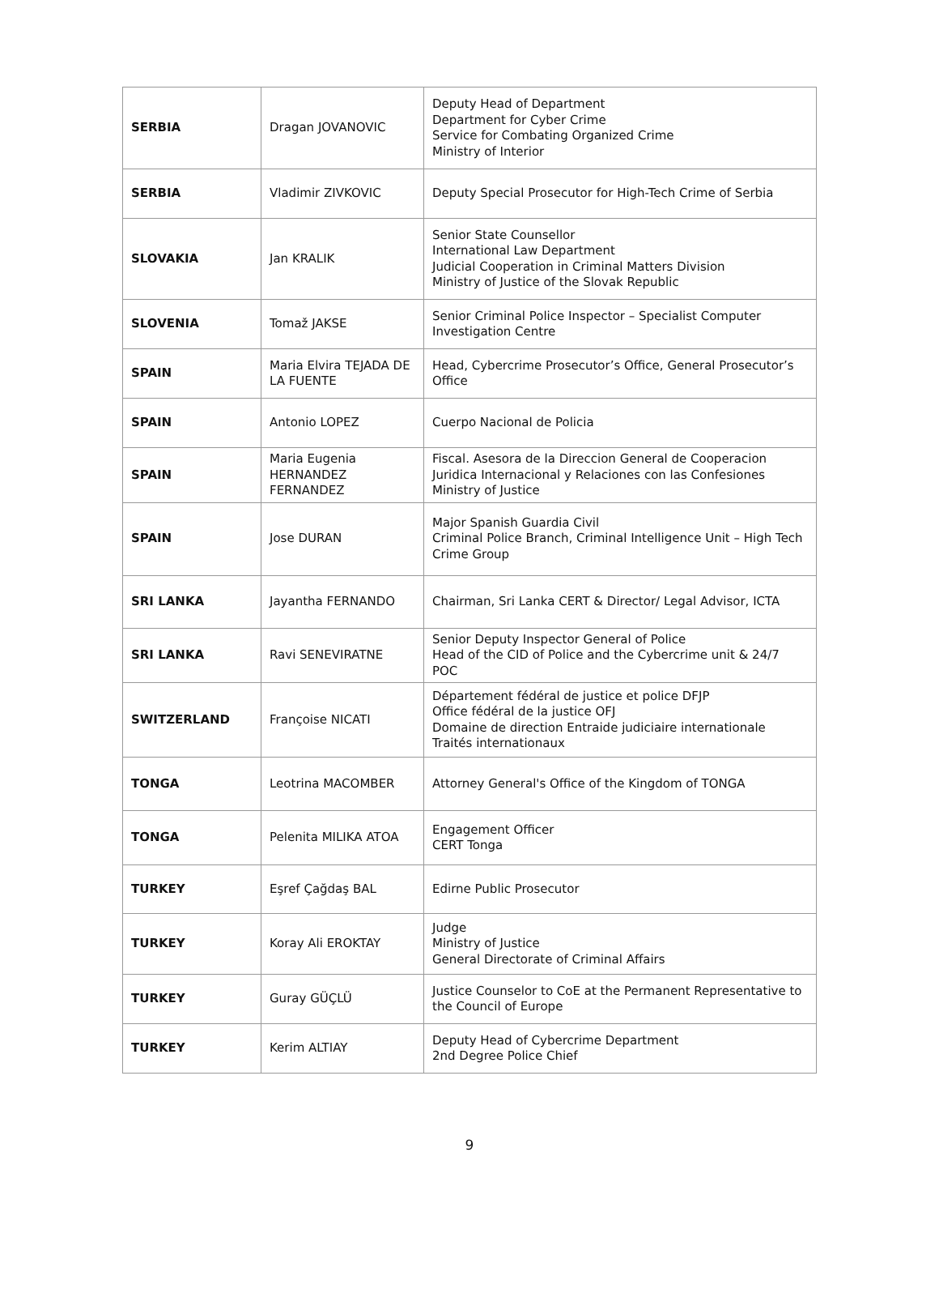| SERBIA | Dragan JOVANOVIC | Deputy Head of Department Department for Cyber Crime Service for Combating Organized Crime Ministry of Interior |
| SERBIA | Vladimir ZIVKOVIC | Deputy Special Prosecutor for High-Tech Crime of Serbia |
| SLOVAKIA | Jan KRALIK | Senior State Counsellor International Law Department Judicial Cooperation in Criminal Matters Division Ministry of Justice of the Slovak Republic |
| SLOVENIA | Tomaž JAKSE | Senior Criminal Police Inspector – Specialist Computer Investigation Centre |
| SPAIN | Maria Elvira TEJADA DE LA FUENTE | Head, Cybercrime Prosecutor’s Office, General Prosecutor’s Office |
| SPAIN | Antonio LOPEZ | Cuerpo Nacional de Policia |
| SPAIN | Maria Eugenia HERNANDEZ FERNANDEZ | Fiscal. Asesora de la Direccion General de Cooperacion Juridica Internacional y Relaciones con las Confesiones Ministry of Justice |
| SPAIN | Jose DURAN | Major Spanish Guardia Civil Criminal Police Branch, Criminal Intelligence Unit – High Tech Crime Group |
| SRI LANKA | Jayantha FERNANDO | Chairman, Sri Lanka CERT & Director/ Legal Advisor, ICTA |
| SRI LANKA | Ravi SENEVIRATNE | Senior Deputy Inspector General of Police Head of the CID of Police and the Cybercrime unit & 24/7 POC |
| SWITZERLAND | Françoise NICATI | Département fédéral de justice et police DFJP Office fédéral de la justice OFJ Domaine de direction Entraide judiciaire internationale Traités internationaux |
| TONGA | Leotrina MACOMBER | Attorney General's Office of the Kingdom of TONGA |
| TONGA | Pelenita MILIKA ATOA | Engagement Officer CERT Tonga |
| TURKEY | Eşref Çağdaş BAL | Edirne Public Prosecutor |
| TURKEY | Koray Ali EROKTAY | Judge Ministry of Justice General Directorate of Criminal Affairs |
| TURKEY | Guray GÜÇLÜ | Justice Counselor to CoE at the Permanent Representative to the Council of Europe |
| TURKEY | Kerim ALTIAY | Deputy Head of Cybercrime Department 2nd Degree Police Chief |
9